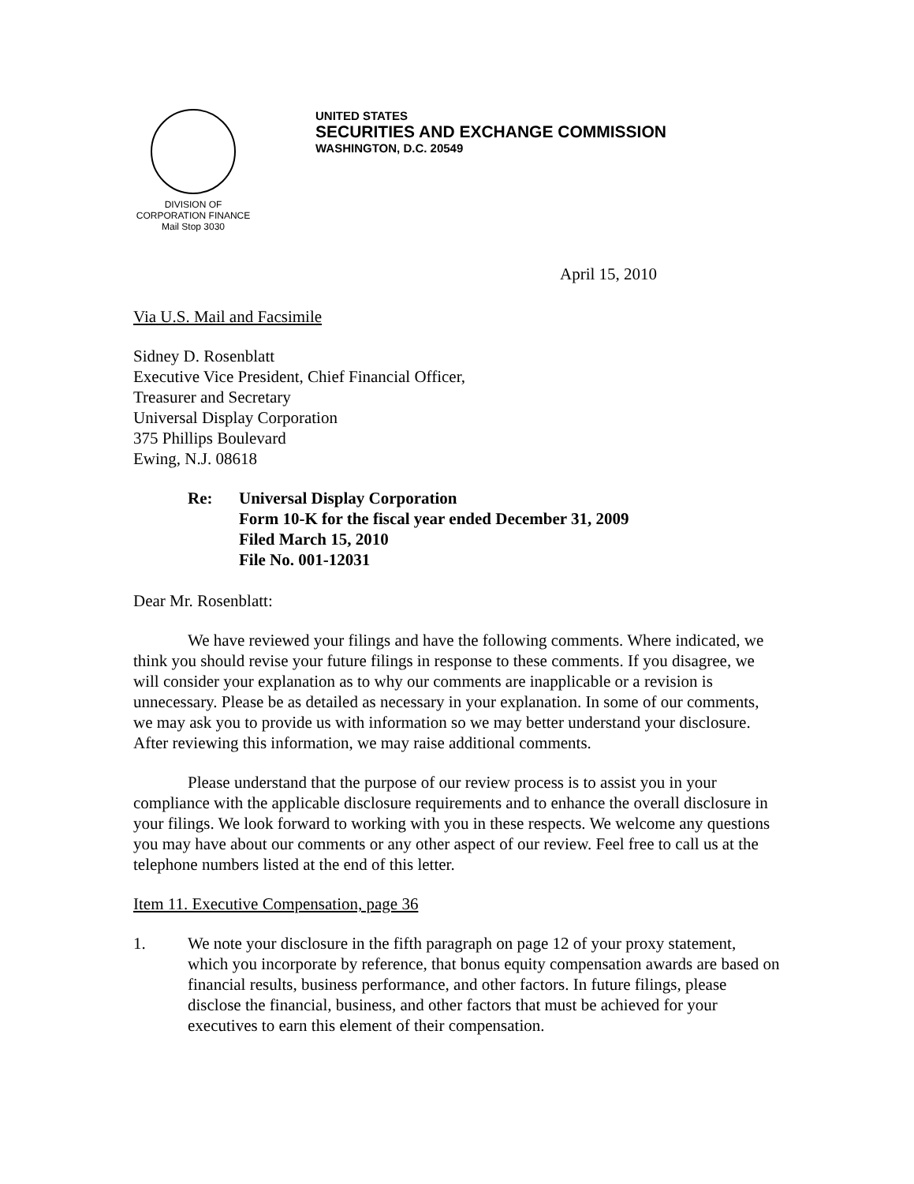DIVISION OF
CORPORATION FINANCE
Mail Stop 3030
UNITED STATES
SECURITIES AND EXCHANGE COMMISSION
WASHINGTON, D.C. 20549
April 15, 2010
Via U.S. Mail and Facsimile
Sidney D. Rosenblatt
Executive Vice President, Chief Financial Officer,
Treasurer and Secretary
Universal Display Corporation
375 Phillips Boulevard
Ewing, N.J. 08618
Re: Universal Display Corporation
Form 10-K for the fiscal year ended December 31, 2009
Filed March 15, 2010
File No. 001-12031
Dear Mr. Rosenblatt:
We have reviewed your filings and have the following comments. Where indicated, we think you should revise your future filings in response to these comments. If you disagree, we will consider your explanation as to why our comments are inapplicable or a revision is unnecessary. Please be as detailed as necessary in your explanation. In some of our comments, we may ask you to provide us with information so we may better understand your disclosure. After reviewing this information, we may raise additional comments.
Please understand that the purpose of our review process is to assist you in your compliance with the applicable disclosure requirements and to enhance the overall disclosure in your filings. We look forward to working with you in these respects. We welcome any questions you may have about our comments or any other aspect of our review. Feel free to call us at the telephone numbers listed at the end of this letter.
Item 11. Executive Compensation, page 36
1. We note your disclosure in the fifth paragraph on page 12 of your proxy statement, which you incorporate by reference, that bonus equity compensation awards are based on financial results, business performance, and other factors. In future filings, please disclose the financial, business, and other factors that must be achieved for your executives to earn this element of their compensation.